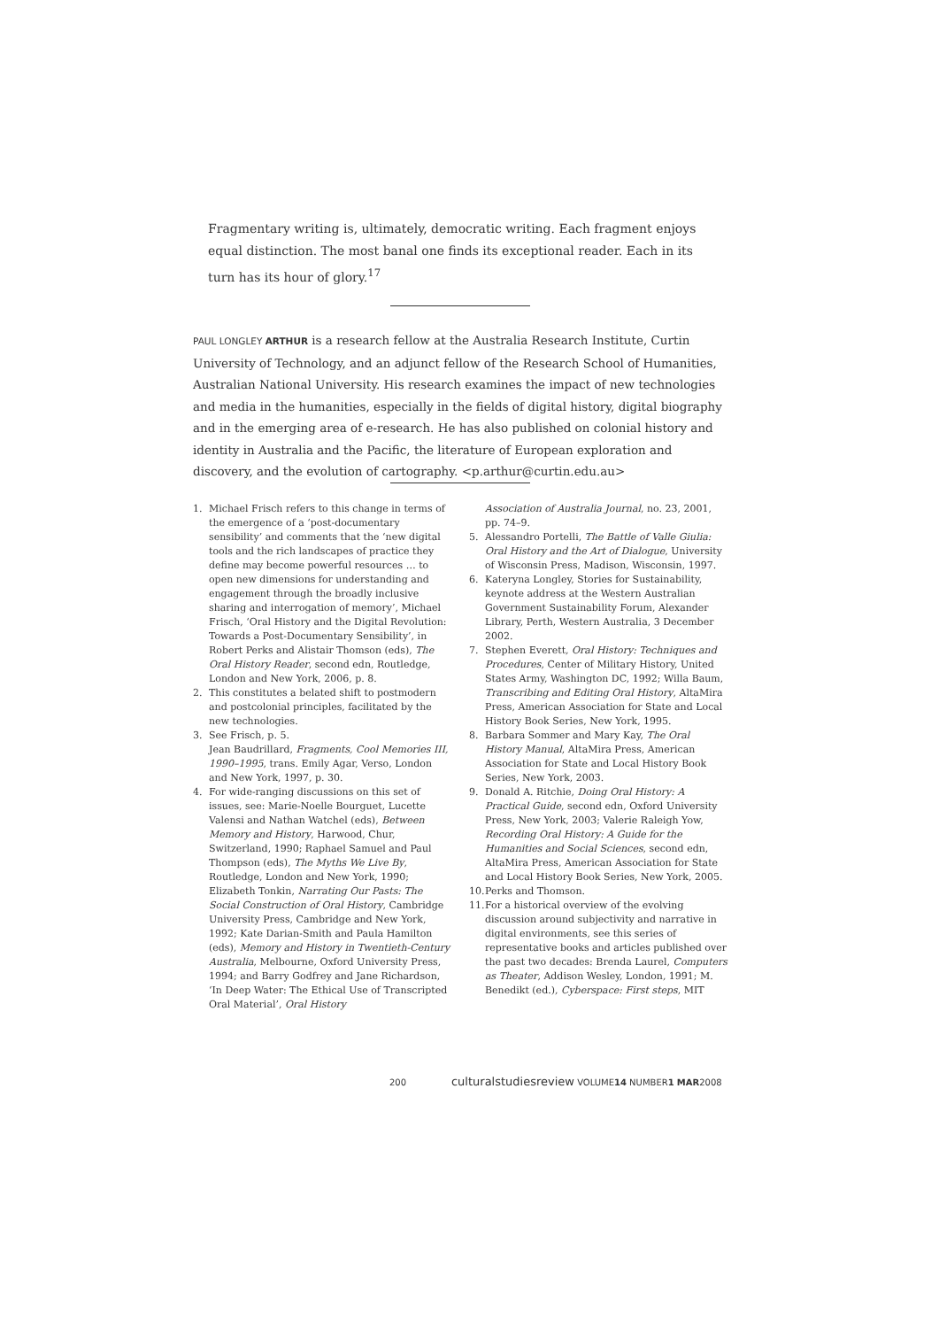Fragmentary writing is, ultimately, democratic writing. Each fragment enjoys equal distinction. The most banal one finds its exceptional reader. Each in its turn has its hour of glory.<sup>17</sup>
PAUL LONGLEY ARTHUR is a research fellow at the Australia Research Institute, Curtin University of Technology, and an adjunct fellow of the Research School of Humanities, Australian National University. His research examines the impact of new technologies and media in the humanities, especially in the fields of digital history, digital biography and in the emerging area of e-research. He has also published on colonial history and identity in Australia and the Pacific, the literature of European exploration and discovery, and the evolution of cartography. <p.arthur@curtin.edu.au>
1. Michael Frisch refers to this change in terms of the emergence of a ‘post-documentary sensibility’ and comments that the ‘new digital tools and the rich landscapes of practice they define may become powerful resources … to open new dimensions for understanding and engagement through the broadly inclusive sharing and interrogation of memory’, Michael Frisch, ‘Oral History and the Digital Revolution: Towards a Post-Documentary Sensibility’, in Robert Perks and Alistair Thomson (eds), The Oral History Reader, second edn, Routledge, London and New York, 2006, p. 8.
2. This constitutes a belated shift to postmodern and postcolonial principles, facilitated by the new technologies.
3. See Frisch, p. 5.
Jean Baudrillard, Fragments, Cool Memories III, 1990–1995, trans. Emily Agar, Verso, London and New York, 1997, p. 30.
4. For wide-ranging discussions on this set of issues, see: Marie-Noelle Bourguet, Lucette Valensi and Nathan Watchel (eds), Between Memory and History, Harwood, Chur, Switzerland, 1990; Raphael Samuel and Paul Thompson (eds), The Myths We Live By, Routledge, London and New York, 1990; Elizabeth Tonkin, Narrating Our Pasts: The Social Construction of Oral History, Cambridge University Press, Cambridge and New York, 1992; Kate Darian-Smith and Paula Hamilton (eds), Memory and History in Twentieth-Century Australia, Melbourne, Oxford University Press, 1994; and Barry Godfrey and Jane Richardson, ‘In Deep Water: The Ethical Use of Transcripted Oral Material’, Oral History
Association of Australia Journal, no. 23, 2001, pp. 74–9.
5. Alessandro Portelli, The Battle of Valle Giulia: Oral History and the Art of Dialogue, University of Wisconsin Press, Madison, Wisconsin, 1997.
6. Kateryna Longley, Stories for Sustainability, keynote address at the Western Australian Government Sustainability Forum, Alexander Library, Perth, Western Australia, 3 December 2002.
7. Stephen Everett, Oral History: Techniques and Procedures, Center of Military History, United States Army, Washington DC, 1992; Willa Baum, Transcribing and Editing Oral History, AltaMira Press, American Association for State and Local History Book Series, New York, 1995.
8. Barbara Sommer and Mary Kay, The Oral History Manual, AltaMira Press, American Association for State and Local History Book Series, New York, 2003.
9. Donald A. Ritchie, Doing Oral History: A Practical Guide, second edn, Oxford University Press, New York, 2003; Valerie Raleigh Yow, Recording Oral History: A Guide for the Humanities and Social Sciences, second edn, AltaMira Press, American Association for State and Local History Book Series, New York, 2005.
10. Perks and Thomson.
11. For a historical overview of the evolving discussion around subjectivity and narrative in digital environments, see this series of representative books and articles published over the past two decades: Brenda Laurel, Computers as Theater, Addison Wesley, London, 1991; M. Benedikt (ed.), Cyberspace: First steps, MIT
200 culturalstudiesreview VOLUME14 NUMBER1 MAR2008